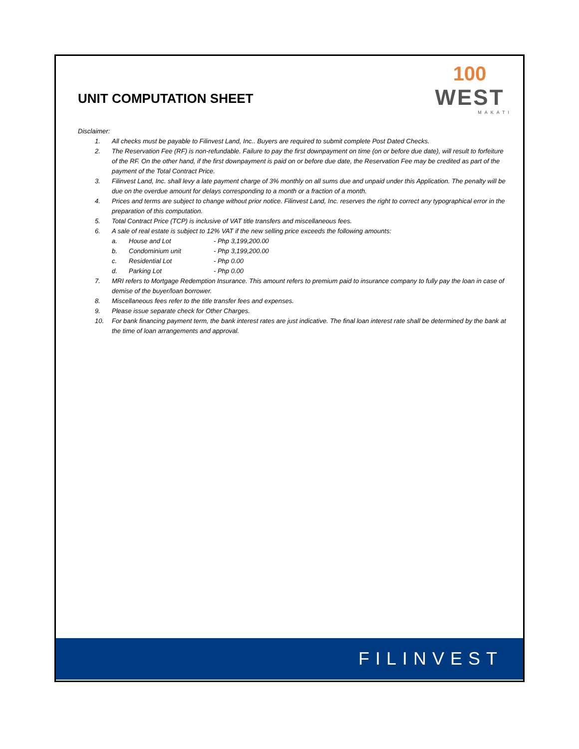UNIT COMPUTATION SHEET
100
WEST
MAKATI
Disclaimer:
1. All checks must be payable to Filinvest Land, Inc.. Buyers are required to submit complete Post Dated Checks.
2. The Reservation Fee (RF) is non-refundable. Failure to pay the first downpayment on time (on or before due date), will result to forfeiture of the RF. On the other hand, if the first downpayment is paid on or before due date, the Reservation Fee may be credited as part of the payment of the Total Contract Price.
3. Filinvest Land, Inc. shall levy a late payment charge of 3% monthly on all sums due and unpaid under this Application. The penalty will be due on the overdue amount for delays corresponding to a month or a fraction of a month.
4. Prices and terms are subject to change without prior notice. Filinvest Land, Inc. reserves the right to correct any typographical error in the preparation of this computation.
5. Total Contract Price (TCP) is inclusive of VAT title transfers and miscellaneous fees.
6. A sale of real estate is subject to 12% VAT if the new selling price exceeds the following amounts:
a. House and Lot - Php 3,199,200.00
b. Condominium unit - Php 3,199,200.00
c. Residential Lot - Php 0.00
d. Parking Lot - Php 0.00
7. MRI refers to Mortgage Redemption Insurance. This amount refers to premium paid to insurance company to fully pay the loan in case of demise of the buyer/loan borrower.
8. Miscellaneous fees refer to the title transfer fees and expenses.
9. Please issue separate check for Other Charges.
10. For bank financing payment term, the bank interest rates are just indicative. The final loan interest rate shall be determined by the bank at the time of loan arrangements and approval.
FILINVEST